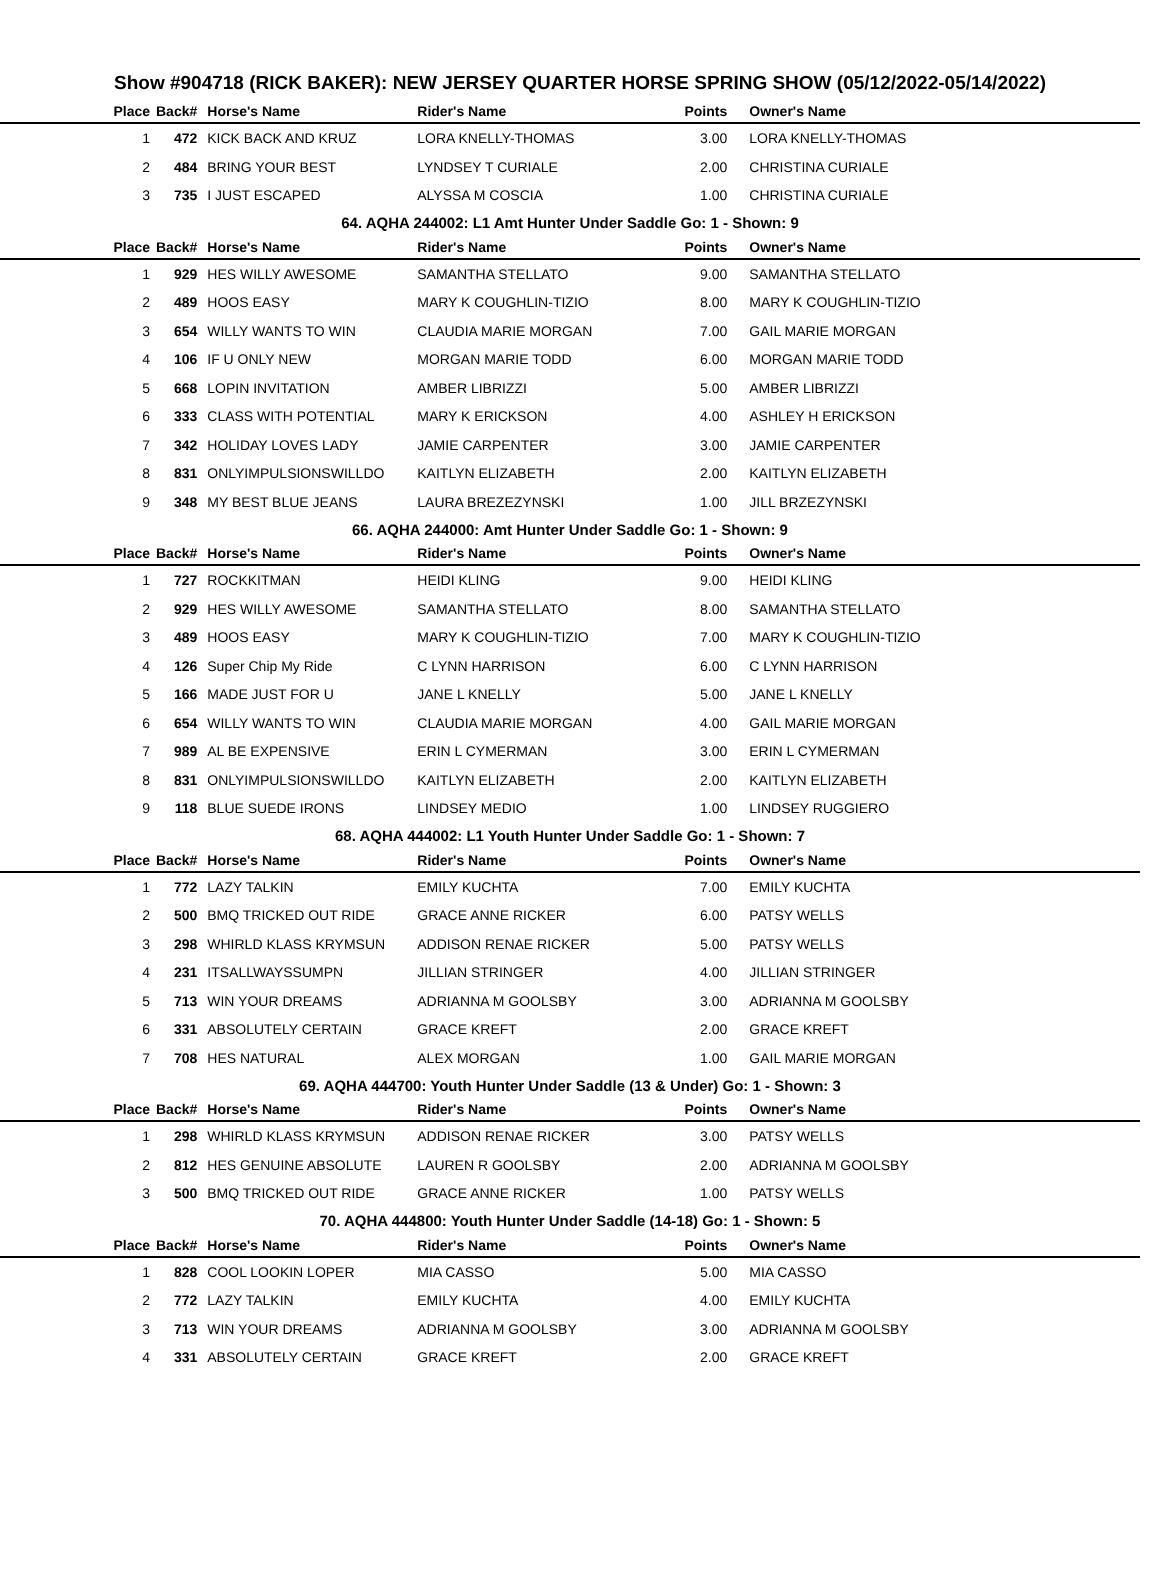Show #904718 (RICK BAKER): NEW JERSEY QUARTER HORSE SPRING SHOW (05/12/2022-05/14/2022)
| Place | Back# | Horse's Name | Rider's Name | Points | Owner's Name |
| --- | --- | --- | --- | --- | --- |
| 1 | 472 | KICK BACK AND KRUZ | LORA KNELLY-THOMAS | 3.00 | LORA KNELLY-THOMAS |
| 2 | 484 | BRING YOUR BEST | LYNDSEY T CURIALE | 2.00 | CHRISTINA CURIALE |
| 3 | 735 | I JUST ESCAPED | ALYSSA M COSCIA | 1.00 | CHRISTINA CURIALE |
| 64. AQHA 244002: L1 Amt Hunter Under Saddle Go: 1 - Shown: 9 | | | | | |
| Place | Back# | Horse's Name | Rider's Name | Points | Owner's Name |
| 1 | 929 | HES WILLY AWESOME | SAMANTHA STELLATO | 9.00 | SAMANTHA STELLATO |
| 2 | 489 | HOOS EASY | MARY K COUGHLIN-TIZIO | 8.00 | MARY K COUGHLIN-TIZIO |
| 3 | 654 | WILLY WANTS TO WIN | CLAUDIA MARIE MORGAN | 7.00 | GAIL MARIE MORGAN |
| 4 | 106 | IF U ONLY NEW | MORGAN MARIE TODD | 6.00 | MORGAN MARIE TODD |
| 5 | 668 | LOPIN INVITATION | AMBER LIBRIZZI | 5.00 | AMBER LIBRIZZI |
| 6 | 333 | CLASS WITH POTENTIAL | MARY K ERICKSON | 4.00 | ASHLEY H ERICKSON |
| 7 | 342 | HOLIDAY LOVES LADY | JAMIE CARPENTER | 3.00 | JAMIE CARPENTER |
| 8 | 831 | ONLYIMPULSIONSWILLDO | KAITLYN ELIZABETH | 2.00 | KAITLYN ELIZABETH |
| 9 | 348 | MY BEST BLUE JEANS | LAURA BREZEZYNSKI | 1.00 | JILL BRZEZYNSKI |
| 66. AQHA 244000: Amt Hunter Under Saddle Go: 1 - Shown: 9 | | | | | |
| Place | Back# | Horse's Name | Rider's Name | Points | Owner's Name |
| 1 | 727 | ROCKKITMAN | HEIDI KLING | 9.00 | HEIDI KLING |
| 2 | 929 | HES WILLY AWESOME | SAMANTHA STELLATO | 8.00 | SAMANTHA STELLATO |
| 3 | 489 | HOOS EASY | MARY K COUGHLIN-TIZIO | 7.00 | MARY K COUGHLIN-TIZIO |
| 4 | 126 | Super Chip My Ride | C LYNN HARRISON | 6.00 | C LYNN HARRISON |
| 5 | 166 | MADE JUST FOR U | JANE L KNELLY | 5.00 | JANE L KNELLY |
| 6 | 654 | WILLY WANTS TO WIN | CLAUDIA MARIE MORGAN | 4.00 | GAIL MARIE MORGAN |
| 7 | 989 | AL BE EXPENSIVE | ERIN L CYMERMAN | 3.00 | ERIN L CYMERMAN |
| 8 | 831 | ONLYIMPULSIONSWILLDO | KAITLYN ELIZABETH | 2.00 | KAITLYN ELIZABETH |
| 9 | 118 | BLUE SUEDE IRONS | LINDSEY MEDIO | 1.00 | LINDSEY RUGGIERO |
| 68. AQHA 444002: L1 Youth Hunter Under Saddle Go: 1 - Shown: 7 | | | | | |
| Place | Back# | Horse's Name | Rider's Name | Points | Owner's Name |
| 1 | 772 | LAZY TALKIN | EMILY KUCHTA | 7.00 | EMILY KUCHTA |
| 2 | 500 | BMQ TRICKED OUT RIDE | GRACE ANNE RICKER | 6.00 | PATSY WELLS |
| 3 | 298 | WHIRLD KLASS KRYMSUN | ADDISON RENAE RICKER | 5.00 | PATSY WELLS |
| 4 | 231 | ITSALLWAYSSUMPN | JILLIAN STRINGER | 4.00 | JILLIAN STRINGER |
| 5 | 713 | WIN YOUR DREAMS | ADRIANNA M GOOLSBY | 3.00 | ADRIANNA M GOOLSBY |
| 6 | 331 | ABSOLUTELY CERTAIN | GRACE KREFT | 2.00 | GRACE KREFT |
| 7 | 708 | HES NATURAL | ALEX MORGAN | 1.00 | GAIL MARIE MORGAN |
| 69. AQHA 444700: Youth Hunter Under Saddle (13 & Under) Go: 1 - Shown: 3 | | | | | |
| Place | Back# | Horse's Name | Rider's Name | Points | Owner's Name |
| 1 | 298 | WHIRLD KLASS KRYMSUN | ADDISON RENAE RICKER | 3.00 | PATSY WELLS |
| 2 | 812 | HES GENUINE ABSOLUTE | LAUREN R GOOLSBY | 2.00 | ADRIANNA M GOOLSBY |
| 3 | 500 | BMQ TRICKED OUT RIDE | GRACE ANNE RICKER | 1.00 | PATSY WELLS |
| 70. AQHA 444800: Youth Hunter Under Saddle (14-18) Go: 1 - Shown: 5 | | | | | |
| Place | Back# | Horse's Name | Rider's Name | Points | Owner's Name |
| 1 | 828 | COOL LOOKIN LOPER | MIA CASSO | 5.00 | MIA CASSO |
| 2 | 772 | LAZY TALKIN | EMILY KUCHTA | 4.00 | EMILY KUCHTA |
| 3 | 713 | WIN YOUR DREAMS | ADRIANNA M GOOLSBY | 3.00 | ADRIANNA M GOOLSBY |
| 4 | 331 | ABSOLUTELY CERTAIN | GRACE KREFT | 2.00 | GRACE KREFT |